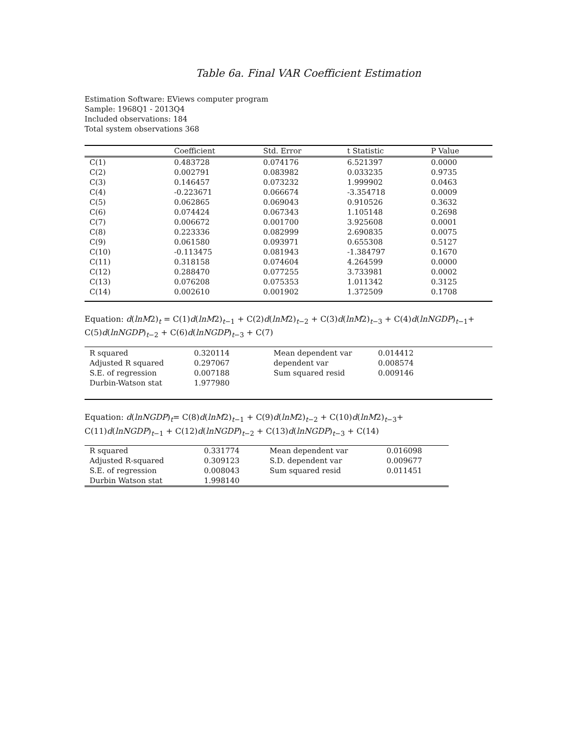Table 6a. Final VAR Coefficient Estimation
Estimation Software: EViews computer program
Sample: 1968Q1 - 2013Q4
Included observations: 184
Total system observations 368
| | Coefficient | Std. Error | t Statistic | P Value |
| --- | --- | --- | --- | --- |
| C(1) | 0.483728 | 0.074176 | 6.521397 | 0.0000 |
| C(2) | 0.002791 | 0.083982 | 0.033235 | 0.9735 |
| C(3) | 0.146457 | 0.073232 | 1.999902 | 0.0463 |
| C(4) | -0.223671 | 0.066674 | -3.354718 | 0.0009 |
| C(5) | 0.062865 | 0.069043 | 0.910526 | 0.3632 |
| C(6) | 0.074424 | 0.067343 | 1.105148 | 0.2698 |
| C(7) | 0.006672 | 0.001700 | 3.925608 | 0.0001 |
| C(8) | 0.223336 | 0.082999 | 2.690835 | 0.0075 |
| C(9) | 0.061580 | 0.093971 | 0.655308 | 0.5127 |
| C(10) | -0.113475 | 0.081943 | -1.384797 | 0.1670 |
| C(11) | 0.318158 | 0.074604 | 4.264599 | 0.0000 |
| C(12) | 0.288470 | 0.077255 | 3.733981 | 0.0002 |
| C(13) | 0.076208 | 0.075353 | 1.011342 | 0.3125 |
| C(14) | 0.002610 | 0.001902 | 1.372509 | 0.1708 |
Equation: d(lnM2)<sub>t</sub> = C(1)d(lnM2)<sub>t−1</sub> + C(2)d(lnM2)<sub>t−2</sub> + C(3)d(lnM2)<sub>t−3</sub> + C(4)d(lnNGDP)<sub>t−1</sub>+
C(5)d(lnNGDP)<sub>t−2</sub> + C(6)d(lnNGDP)<sub>t−3</sub> + C(7)
| R squared | 0.320114 | Mean dependent var | 0.014412 |
| Adjusted R squared | 0.297067 | dependent var | 0.008574 |
| S.E. of regression | 0.007188 | Sum squared resid | 0.009146 |
| Durbin-Watson stat | 1.977980 | | |
Equation: d(lnNGDP)<sub>t</sub>= C(8)d(lnM2)<sub>t−1</sub> + C(9)d(lnM2)<sub>t−2</sub> + C(10)d(lnM2)<sub>t−3</sub>+
C(11)d(lnNGDP)<sub>t−1</sub> + C(12)d(lnNGDP)<sub>t−2</sub> + C(13)d(lnNGDP)<sub>t−3</sub> + C(14)
| R squared | 0.331774 | Mean dependent var | 0.016098 |
| Adjusted R-squared | 0.309123 | S.D. dependent var | 0.009677 |
| S.E. of regression | 0.008043 | Sum squared resid | 0.011451 |
| Durbin Watson stat | 1.998140 | | |